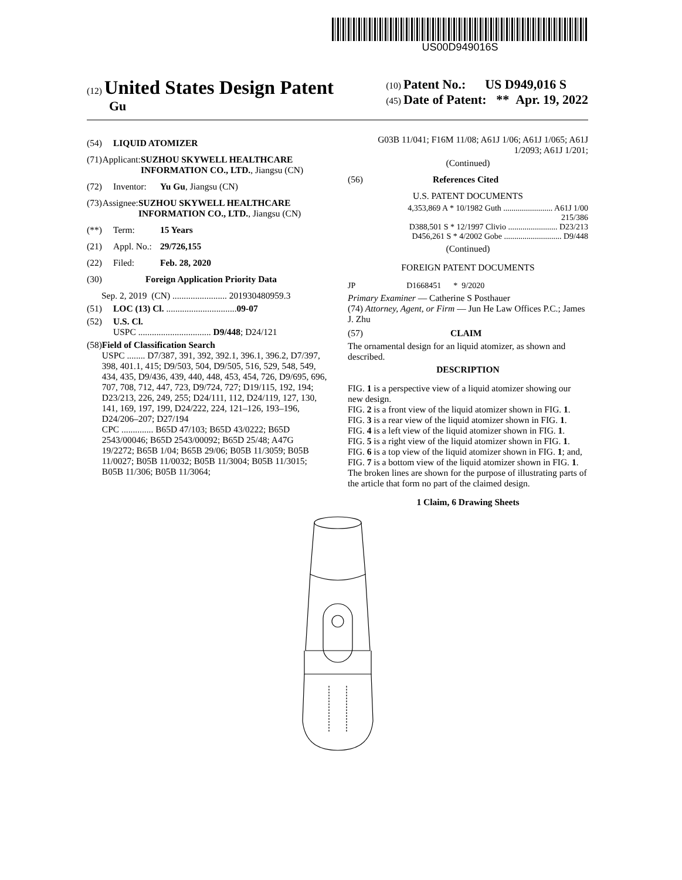US00D949016S
(12) United States Design Patent
Gu
(10) Patent No.: US D949,016 S
(45) Date of Patent: ** Apr. 19, 2022
(54) LIQUID ATOMIZER
(71) Applicant: SUZHOU SKYWELL HEALTHCARE INFORMATION CO., LTD., Jiangsu (CN)
(72) Inventor: Yu Gu, Jiangsu (CN)
(73) Assignee: SUZHOU SKYWELL HEALTHCARE INFORMATION CO., LTD., Jiangsu (CN)
(**) Term: 15 Years
(21) Appl. No.: 29/726,155
(22) Filed: Feb. 28, 2020
(30) Foreign Application Priority Data
Sep. 2, 2019 (CN) ........................ 201930480959.3
(51) LOC (13) Cl. ............................... 09-07
(52) U.S. Cl.
USPC ................................ D9/448; D24/121
(58) Field of Classification Search
USPC ........ D7/387, 391, 392, 392.1, 396.1, 396.2, D7/397, 398, 401.1, 415; D9/503, 504, D9/505, 516, 529, 548, 549, 434, 435, D9/436, 439, 440, 448, 453, 454, 726, D9/695, 696, 707, 708, 712, 447, 723, D9/724, 727; D19/115, 192, 194; D23/213, 226, 249, 255; D24/111, 112, D24/119, 127, 130, 141, 169, 197, 199, D24/222, 224, 121–126, 193–196, D24/206–207; D27/194
CPC .............. B65D 47/103; B65D 43/0222; B65D 2543/00046; B65D 2543/00092; B65D 25/48; A47G 19/2272; B65B 1/04; B65B 29/06; B05B 11/3059; B05B 11/0027; B05B 11/0032; B05B 11/3004; B05B 11/3015; B05B 11/306; B05B 11/3064;
G03B 11/041; F16M 11/08; A61J 1/06; A61J 1/065; A61J 1/2093; A61J 1/201;
(Continued)
(56) References Cited
U.S. PATENT DOCUMENTS
4,353,869 A * 10/1982 Guth ........................ A61J 1/00
215/386
D388,501 S * 12/1997 Clivio ........................ D23/213
D456,261 S * 4/2002 Gobe ............................ D9/448
(Continued)
FOREIGN PATENT DOCUMENTS
JP D1668451 * 9/2020
Primary Examiner — Catherine S Posthauer
(74) Attorney, Agent, or Firm — Jun He Law Offices P.C.; James J. Zhu
(57) CLAIM
The ornamental design for an liquid atomizer, as shown and described.
DESCRIPTION
FIG. 1 is a perspective view of a liquid atomizer showing our new design.
FIG. 2 is a front view of the liquid atomizer shown in FIG. 1.
FIG. 3 is a rear view of the liquid atomizer shown in FIG. 1.
FIG. 4 is a left view of the liquid atomizer shown in FIG. 1.
FIG. 5 is a right view of the liquid atomizer shown in FIG. 1.
FIG. 6 is a top view of the liquid atomizer shown in FIG. 1; and,
FIG. 7 is a bottom view of the liquid atomizer shown in FIG. 1.
The broken lines are shown for the purpose of illustrating parts of the article that form no part of the claimed design.
1 Claim, 6 Drawing Sheets